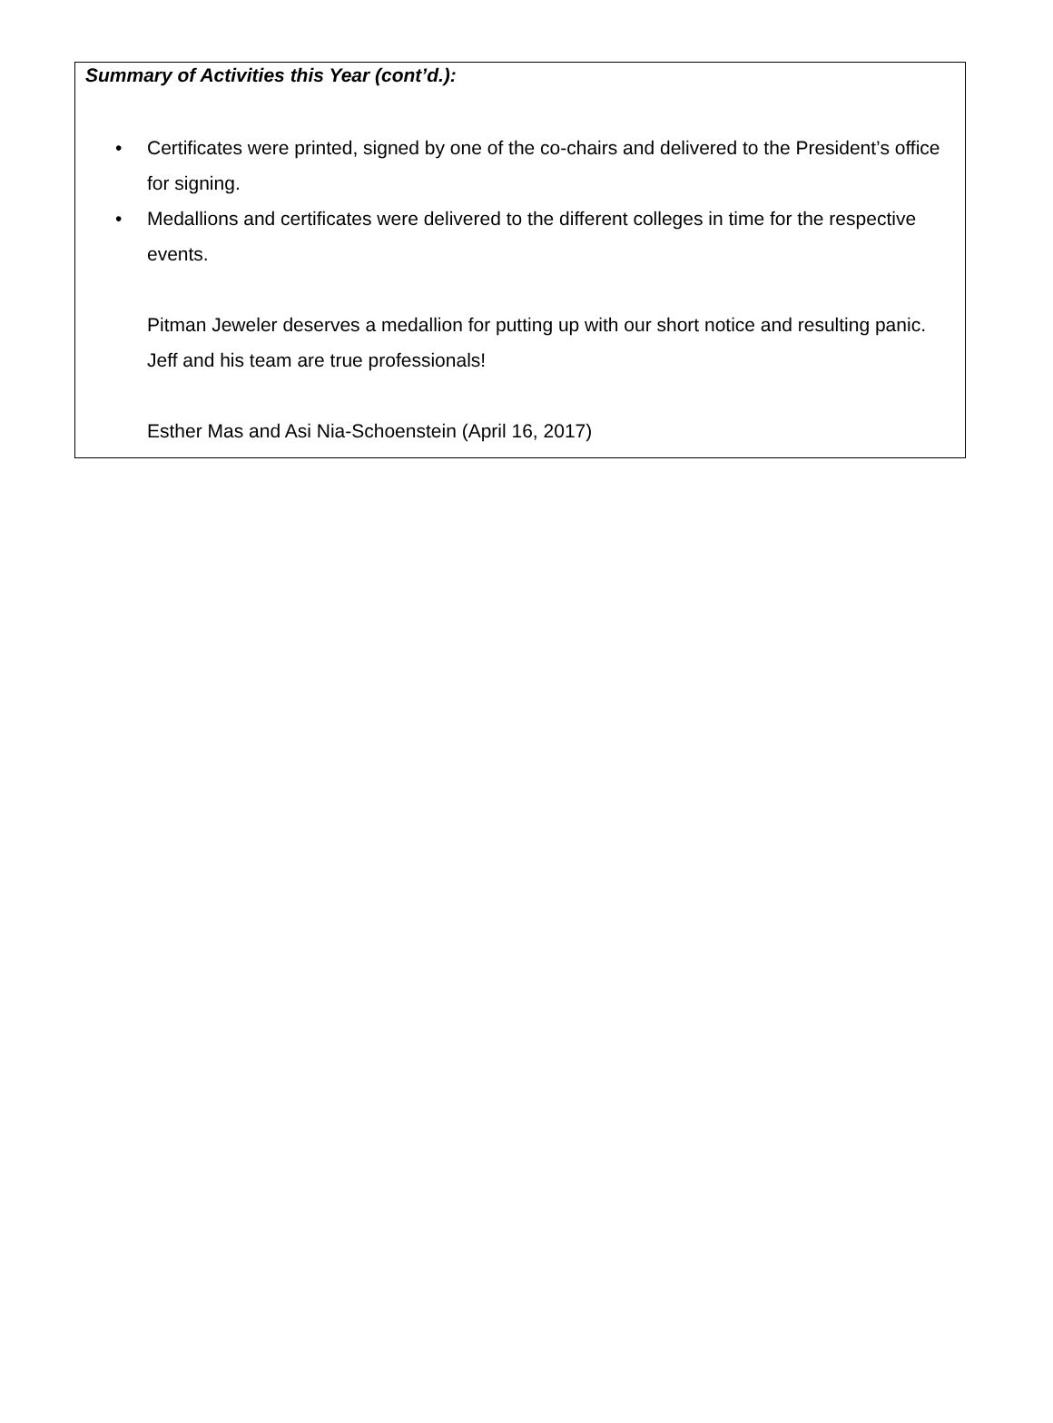Summary of Activities this Year (cont’d.):
• Certificates were printed, signed by one of the co-chairs and delivered to the President’s office for signing.
• Medallions and certificates were delivered to the different colleges in time for the respective events.
Pitman Jeweler deserves a medallion for putting up with our short notice and resulting panic. Jeff and his team are true professionals!
Esther Mas and Asi Nia-Schoenstein (April 16, 2017)